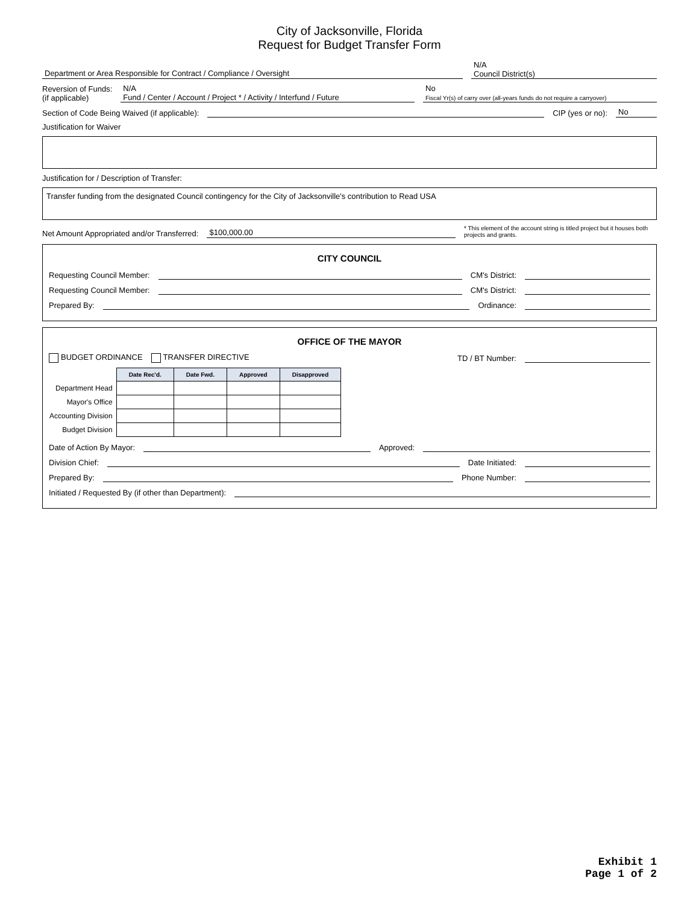City of Jacksonville, Florida
Request for Budget Transfer Form
Department or Area Responsible for Contract / Compliance / Oversight
N/A
Council District(s)
Reversion of Funds:
(if applicable)
N/A
Fund / Center / Account / Project * / Activity / Interfund / Future
No
Fiscal Yr(s) of carry over (all-years funds do not require a carryover)
Section of Code Being Waived (if applicable):
CIP (yes or no):
No
Justification for Waiver
Justification for / Description of Transfer:
Transfer funding from the designated Council contingency for the City of Jacksonville's contribution to Read USA
Net Amount Appropriated and/or Transferred:
$100,000.00
* This element of the account string is titled project but it houses both projects and grants.
CITY COUNCIL
Requesting Council Member:
CM's District:
Requesting Council Member:
CM's District:
Prepared By:
Ordinance:
OFFICE OF THE MAYOR
BUDGET ORDINANCE TRANSFER DIRECTIVE TD / BT Number:
| | Date Rec'd. | Date Fwd. | Approved | Disapproved |
| Department Head | | | | |
| Mayor's Office | | | | |
| Accounting Division | | | | |
| Budget Division | | | | |
Date of Action By Mayor:
Approved:
Division Chief:
Date Initiated:
Prepared By:
Phone Number:
Initiated / Requested By (if other than Department):
Exhibit 1
Page 1 of 2